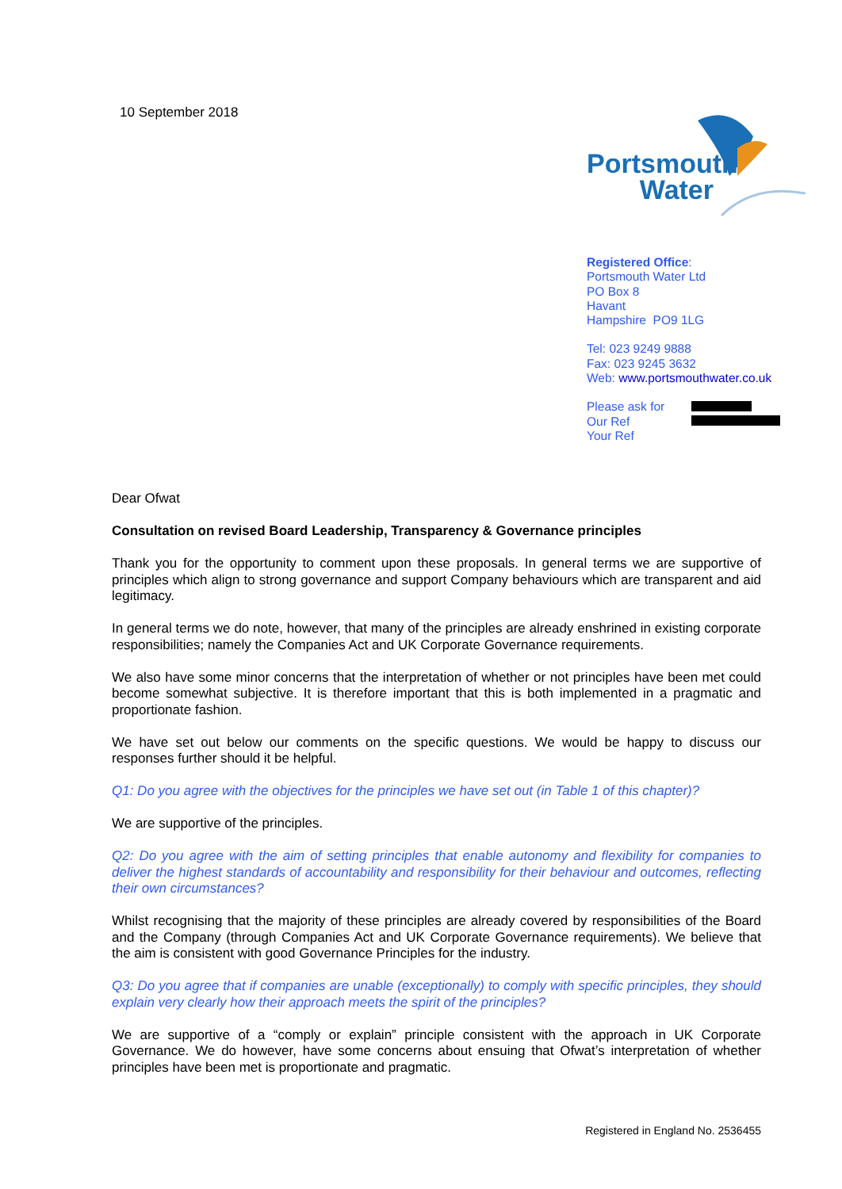10 September 2018
Portsmouth
Water
Registered Office:
Portsmouth Water Ltd
PO Box 8
Havant
Hampshire PO9 1LG
Tel: 023 9249 9888
Fax: 023 9245 3632
Web: www.portsmouthwater.co.uk
Please ask for
Our Ref
Your Ref
Dear Ofwat
Consultation on revised Board Leadership, Transparency & Governance principles
Thank you for the opportunity to comment upon these proposals. In general terms we are supportive of principles which align to strong governance and support Company behaviours which are transparent and aid legitimacy.
In general terms we do note, however, that many of the principles are already enshrined in existing corporate responsibilities; namely the Companies Act and UK Corporate Governance requirements.
We also have some minor concerns that the interpretation of whether or not principles have been met could become somewhat subjective. It is therefore important that this is both implemented in a pragmatic and proportionate fashion.
We have set out below our comments on the specific questions. We would be happy to discuss our responses further should it be helpful.
Q1: Do you agree with the objectives for the principles we have set out (in Table 1 of this chapter)?
We are supportive of the principles.
Q2: Do you agree with the aim of setting principles that enable autonomy and flexibility for companies to deliver the highest standards of accountability and responsibility for their behaviour and outcomes, reflecting their own circumstances?
Whilst recognising that the majority of these principles are already covered by responsibilities of the Board and the Company (through Companies Act and UK Corporate Governance requirements). We believe that the aim is consistent with good Governance Principles for the industry.
Q3: Do you agree that if companies are unable (exceptionally) to comply with specific principles, they should explain very clearly how their approach meets the spirit of the principles?
We are supportive of a “comply or explain” principle consistent with the approach in UK Corporate Governance. We do however, have some concerns about ensuing that Ofwat’s interpretation of whether principles have been met is proportionate and pragmatic.
Registered in England No. 2536455